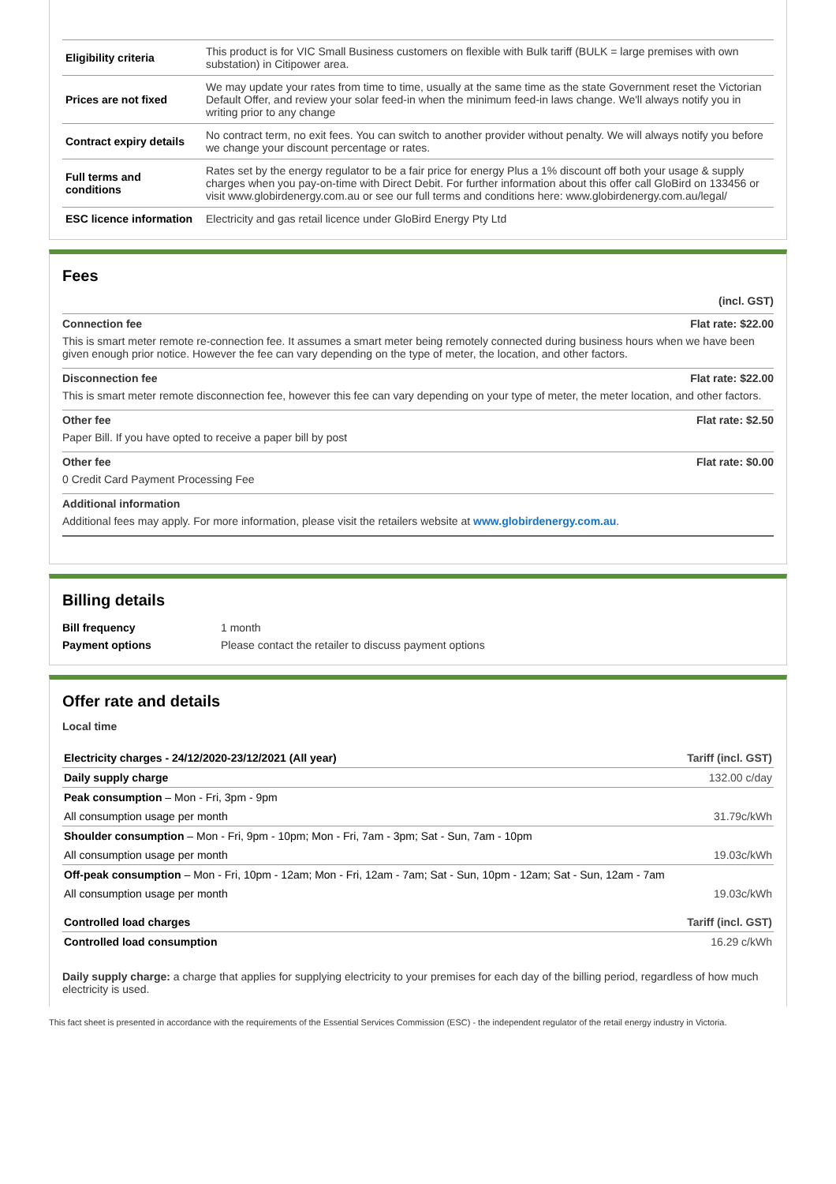| Eligibility criteria | This product is for VIC Small Business customers on flexible with Bulk tariff (BULK = large premises with own substation) in Citipower area. |
| Prices are not fixed | We may update your rates from time to time, usually at the same time as the state Government reset the Victorian Default Offer, and review your solar feed-in when the minimum feed-in laws change. We'll always notify you in writing prior to any change |
| Contract expiry details | No contract term, no exit fees. You can switch to another provider without penalty. We will always notify you before we change your discount percentage or rates. |
| Full terms and conditions | Rates set by the energy regulator to be a fair price for energy Plus a 1% discount off both your usage & supply charges when you pay-on-time with Direct Debit. For further information about this offer call GloBird on 133456 or visit www.globirdenergy.com.au or see our full terms and conditions here: www.globirdenergy.com.au/legal/ |
| ESC licence information | Electricity and gas retail licence under GloBird Energy Pty Ltd |
Fees
(incl. GST)
Connection fee Flat rate: $22.00
This is smart meter remote re-connection fee. It assumes a smart meter being remotely connected during business hours when we have been given enough prior notice. However the fee can vary depending on the type of meter, the location, and other factors.
Disconnection fee Flat rate: $22.00
This is smart meter remote disconnection fee, however this fee can vary depending on your type of meter, the meter location, and other factors.
Other fee Flat rate: $2.50
Paper Bill. If you have opted to receive a paper bill by post
Other fee Flat rate: $0.00
0 Credit Card Payment Processing Fee
Additional information
Additional fees may apply. For more information, please visit the retailers website at www.globirdenergy.com.au.
Billing details
| Bill frequency | 1 month |
| Payment options | Please contact the retailer to discuss payment options |
Offer rate and details
Local time
| Electricity charges - 24/12/2020-23/12/2021 (All year) | Tariff (incl. GST) |
| Daily supply charge | 132.00 c/day |
| Peak consumption – Mon - Fri, 3pm - 9pm | |
| All consumption usage per month | 31.79c/kWh |
| Shoulder consumption – Mon - Fri, 9pm - 10pm; Mon - Fri, 7am - 3pm; Sat - Sun, 7am - 10pm | |
| All consumption usage per month | 19.03c/kWh |
| Off-peak consumption – Mon - Fri, 10pm - 12am; Mon - Fri, 12am - 7am; Sat - Sun, 10pm - 12am; Sat - Sun, 12am - 7am | |
| All consumption usage per month | 19.03c/kWh |
| Controlled load charges | Tariff (incl. GST) |
| Controlled load consumption | 16.29 c/kWh |
Daily supply charge: a charge that applies for supplying electricity to your premises for each day of the billing period, regardless of how much electricity is used.
This fact sheet is presented in accordance with the requirements of the Essential Services Commission (ESC) - the independent regulator of the retail energy industry in Victoria.